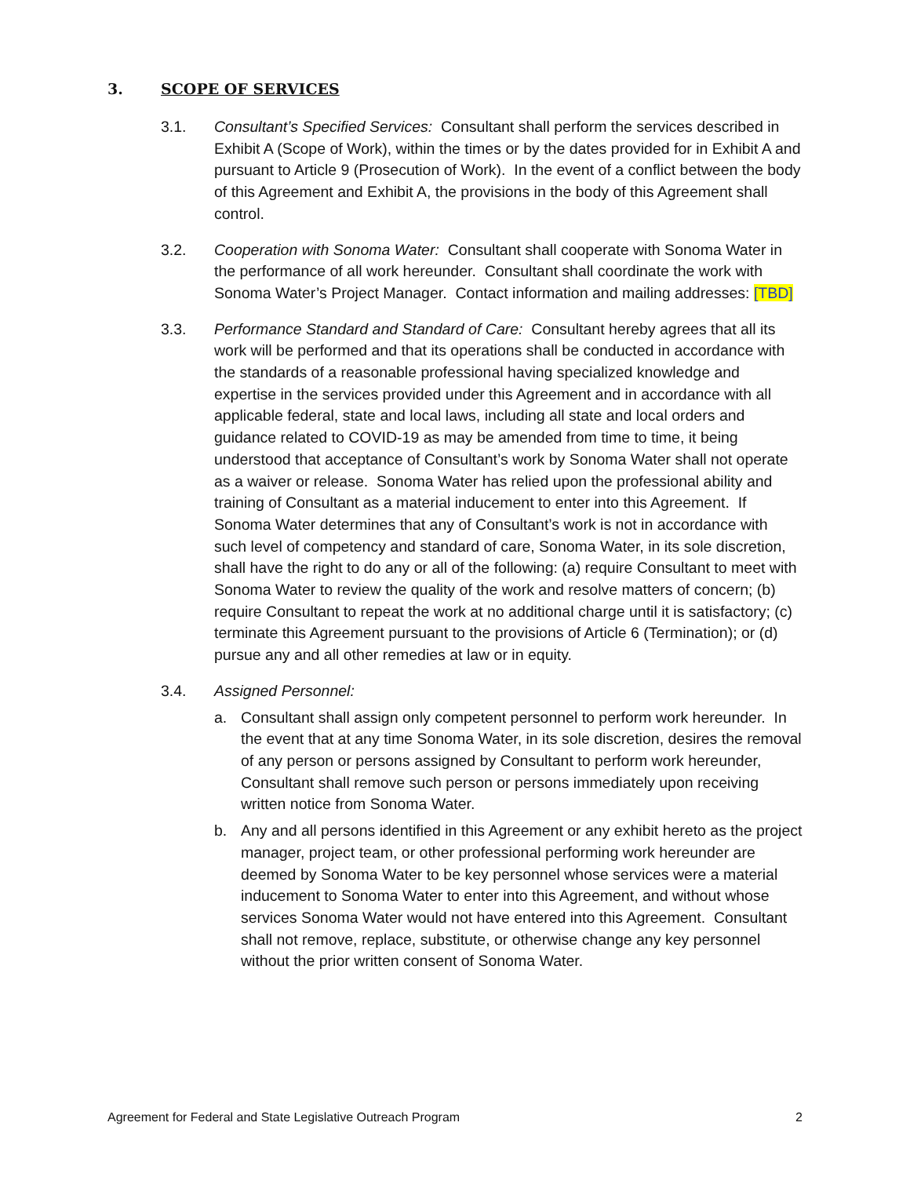3. SCOPE OF SERVICES
3.1. Consultant’s Specified Services: Consultant shall perform the services described in Exhibit A (Scope of Work), within the times or by the dates provided for in Exhibit A and pursuant to Article 9 (Prosecution of Work). In the event of a conflict between the body of this Agreement and Exhibit A, the provisions in the body of this Agreement shall control.
3.2. Cooperation with Sonoma Water: Consultant shall cooperate with Sonoma Water in the performance of all work hereunder. Consultant shall coordinate the work with Sonoma Water’s Project Manager. Contact information and mailing addresses: [TBD]
3.3. Performance Standard and Standard of Care: Consultant hereby agrees that all its work will be performed and that its operations shall be conducted in accordance with the standards of a reasonable professional having specialized knowledge and expertise in the services provided under this Agreement and in accordance with all applicable federal, state and local laws, including all state and local orders and guidance related to COVID-19 as may be amended from time to time, it being understood that acceptance of Consultant’s work by Sonoma Water shall not operate as a waiver or release. Sonoma Water has relied upon the professional ability and training of Consultant as a material inducement to enter into this Agreement. If Sonoma Water determines that any of Consultant’s work is not in accordance with such level of competency and standard of care, Sonoma Water, in its sole discretion, shall have the right to do any or all of the following: (a) require Consultant to meet with Sonoma Water to review the quality of the work and resolve matters of concern; (b) require Consultant to repeat the work at no additional charge until it is satisfactory; (c) terminate this Agreement pursuant to the provisions of Article 6 (Termination); or (d) pursue any and all other remedies at law or in equity.
3.4. Assigned Personnel:
a. Consultant shall assign only competent personnel to perform work hereunder. In the event that at any time Sonoma Water, in its sole discretion, desires the removal of any person or persons assigned by Consultant to perform work hereunder, Consultant shall remove such person or persons immediately upon receiving written notice from Sonoma Water.
b. Any and all persons identified in this Agreement or any exhibit hereto as the project manager, project team, or other professional performing work hereunder are deemed by Sonoma Water to be key personnel whose services were a material inducement to Sonoma Water to enter into this Agreement, and without whose services Sonoma Water would not have entered into this Agreement. Consultant shall not remove, replace, substitute, or otherwise change any key personnel without the prior written consent of Sonoma Water.
Agreement for Federal and State Legislative Outreach Program 2